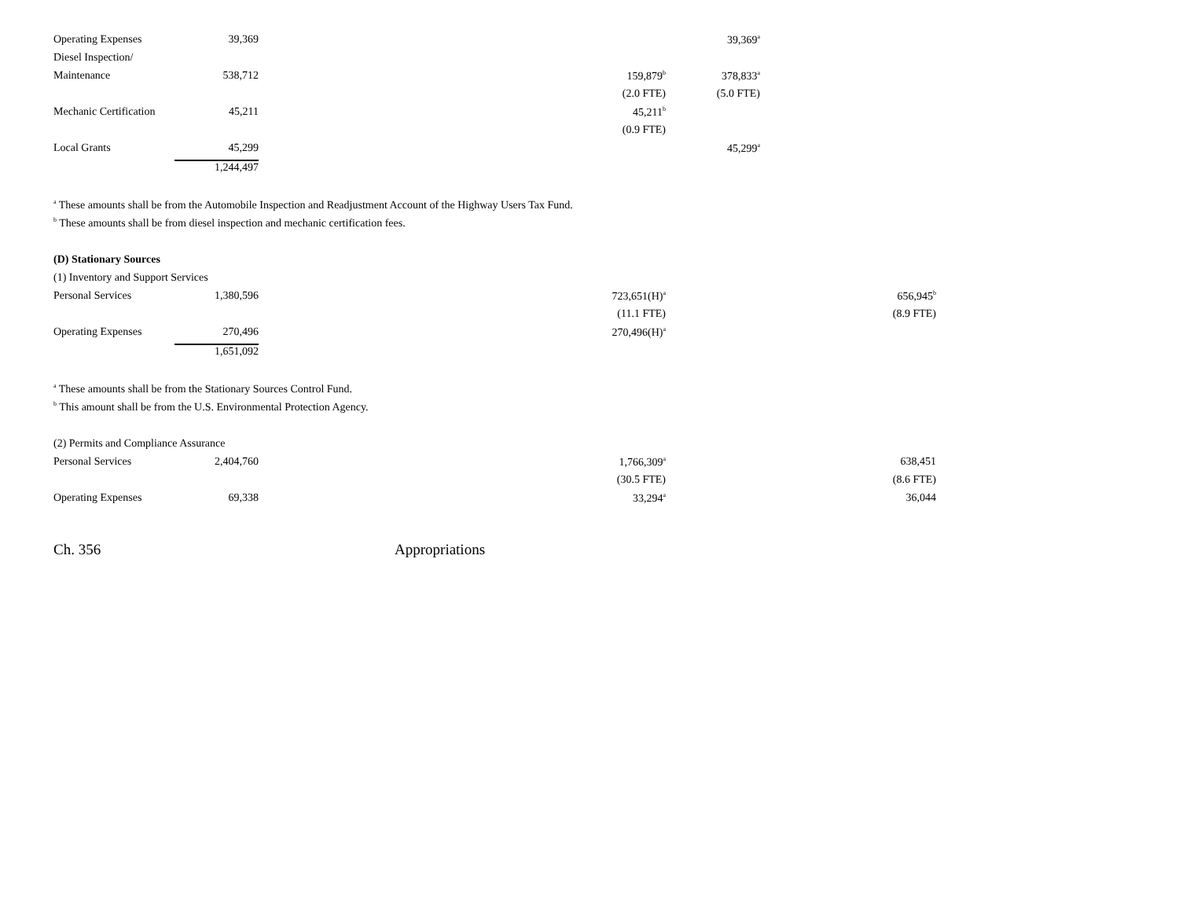| Operating Expenses | 39,369 | | | 39,369<sup>a</sup> | | |
| Diesel Inspection/ | | | | | | |
| Maintenance | 538,712 | | 159,879<sup>b</sup> | 378,833<sup>a</sup> | | |
| | | | (2.0 FTE) | (5.0 FTE) | | |
| Mechanic Certification | 45,211 | | 45,211<sup>b</sup> | | | |
| | | | (0.9 FTE) | | | |
| Local Grants | 45,299 | | | 45,299<sup>a</sup> | | |
| | 1,244,497 | | | | | |
<sup>a</sup> These amounts shall be from the Automobile Inspection and Readjustment Account of the Highway Users Tax Fund.
<sup>b</sup> These amounts shall be from diesel inspection and mechanic certification fees.
(D) Stationary Sources
(1) Inventory and Support Services
| Personal Services | 1,380,596 | | 723,651(H)<sup>a</sup> | | | 656,945<sup>b</sup> |
| | | | (11.1 FTE) | | | (8.9 FTE) |
| Operating Expenses | 270,496 | | 270,496(H)<sup>a</sup> | | | |
| | 1,651,092 | | | | | |
<sup>a</sup> These amounts shall be from the Stationary Sources Control Fund.
<sup>b</sup> This amount shall be from the U.S. Environmental Protection Agency.
(2) Permits and Compliance Assurance
| Personal Services | 2,404,760 | | 1,766,309<sup>a</sup> | | | 638,451 |
| | | | (30.5 FTE) | | | (8.6 FTE) |
| Operating Expenses | 69,338 | | 33,294<sup>a</sup> | | | 36,044 |
Ch. 356 Appropriations